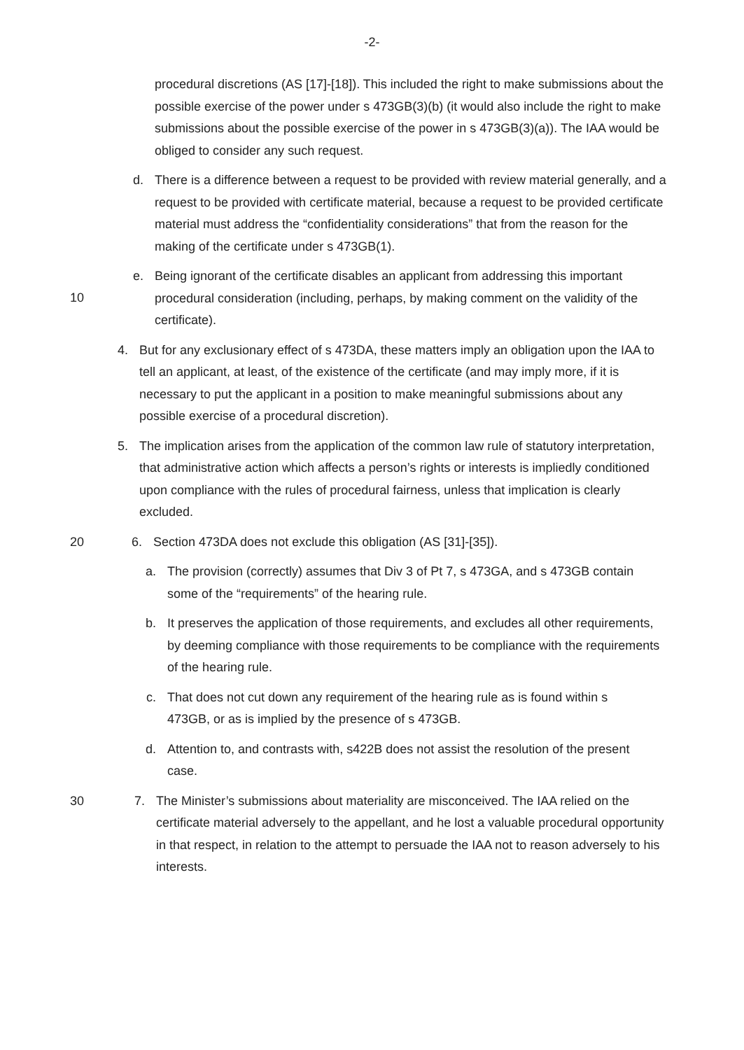-2-
procedural discretions (AS [17]-[18]). This included the right to make submissions about the possible exercise of the power under s 473GB(3)(b) (it would also include the right to make submissions about the possible exercise of the power in s 473GB(3)(a)). The IAA would be obliged to consider any such request.
d. There is a difference between a request to be provided with review material generally, and a request to be provided with certificate material, because a request to be provided certificate material must address the “confidentiality considerations” that from the reason for the making of the certificate under s 473GB(1).
10
e. Being ignorant of the certificate disables an applicant from addressing this important procedural consideration (including, perhaps, by making comment on the validity of the certificate).
4. But for any exclusionary effect of s 473DA, these matters imply an obligation upon the IAA to tell an applicant, at least, of the existence of the certificate (and may imply more, if it is necessary to put the applicant in a position to make meaningful submissions about any possible exercise of a procedural discretion).
5. The implication arises from the application of the common law rule of statutory interpretation, that administrative action which affects a person’s rights or interests is impliedly conditioned upon compliance with the rules of procedural fairness, unless that implication is clearly excluded.
20 6. Section 473DA does not exclude this obligation (AS [31]-[35]).
a. The provision (correctly) assumes that Div 3 of Pt 7, s 473GA, and s 473GB contain some of the “requirements” of the hearing rule.
b. It preserves the application of those requirements, and excludes all other requirements, by deeming compliance with those requirements to be compliance with the requirements of the hearing rule.
c. That does not cut down any requirement of the hearing rule as is found within s 473GB, or as is implied by the presence of s 473GB.
d. Attention to, and contrasts with, s422B does not assist the resolution of the present case.
30 7. The Minister’s submissions about materiality are misconceived. The IAA relied on the certificate material adversely to the appellant, and he lost a valuable procedural opportunity in that respect, in relation to the attempt to persuade the IAA not to reason adversely to his interests.